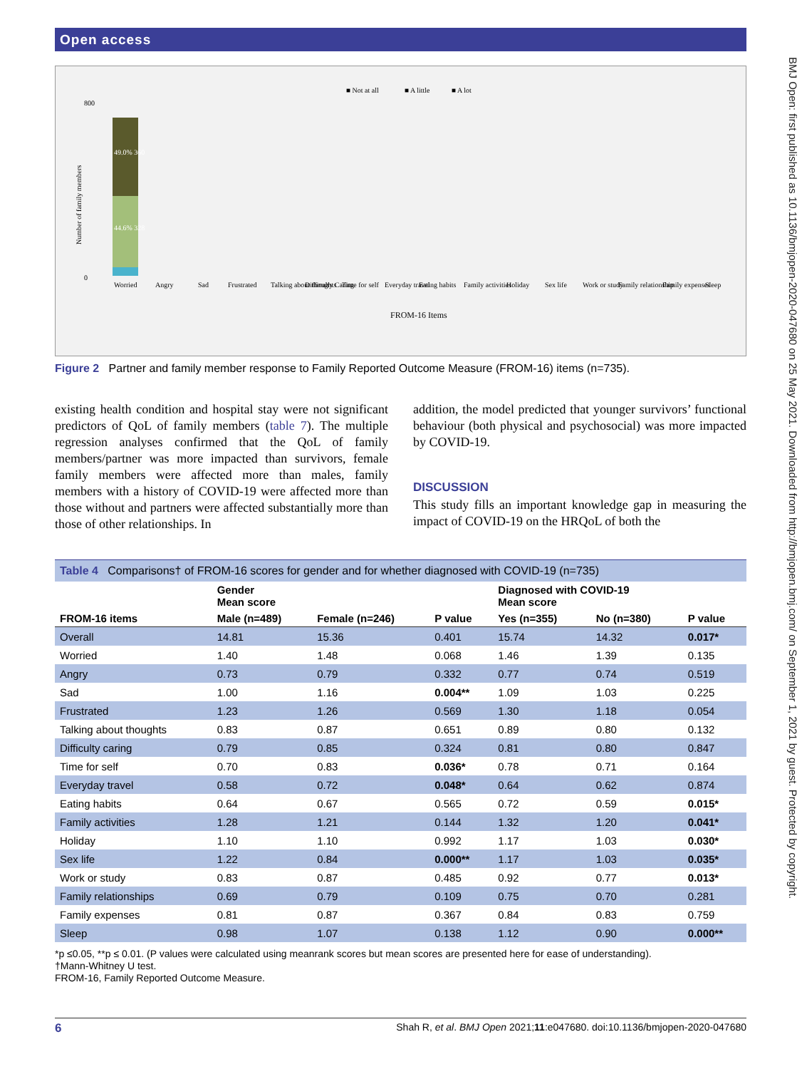Open access
BMJ Open: first published as 10.1136/bmjopen-2020-047680 on 25 May 2021. Downloaded from http://bmjopen.bmj.com/ on September 1, 2021 by guest. Protected by copyright.
■ Not at all
■ A little
■ A lot
800
0
Number of family members
49.0% 360
44.6% 328
FROM-16 Items
Worried
Angry
Sad
Frustrated
Talking about thoughts
Difficulty Caring
Time for self
Everyday travel
Eating habits
Family activities
Holiday
Sex life
Work or study
Family relationship
Family expenses
Sleep
Figure 2 Partner and family member response to Family Reported Outcome Measure (FROM-16) items (n=735).
existing health condition and hospital stay were not significant predictors of QoL of family members (table 7). The multiple regression analyses confirmed that the QoL of family members/partner was more impacted than survivors, female family members were affected more than males, family members with a history of COVID-19 were affected more than those without and partners were affected substantially more than those of other relationships. In
addition, the model predicted that younger survivors’ functional behaviour (both physical and psychosocial) was more impacted by COVID-19.
DISCUSSION
This study fills an important knowledge gap in measuring the impact of COVID-19 on the HRQoL of both the
| Table 4 Comparisons† of FROM-16 scores for gender and for whether diagnosed with COVID-19 (n=735) | | | | | | |
| --- | --- | --- | --- | --- | --- | --- |
| | Gender Mean score | | | Diagnosed with COVID-19 Mean score | | |
| FROM-16 items | Male (n=489) | Female (n=246) | P value | Yes (n=355) | No (n=380) | P value |
| Overall | 14.81 | 15.36 | 0.401 | 15.74 | 14.32 | 0.017* |
| Worried | 1.40 | 1.48 | 0.068 | 1.46 | 1.39 | 0.135 |
| Angry | 0.73 | 0.79 | 0.332 | 0.77 | 0.74 | 0.519 |
| Sad | 1.00 | 1.16 | 0.004** | 1.09 | 1.03 | 0.225 |
| Frustrated | 1.23 | 1.26 | 0.569 | 1.30 | 1.18 | 0.054 |
| Talking about thoughts | 0.83 | 0.87 | 0.651 | 0.89 | 0.80 | 0.132 |
| Difficulty caring | 0.79 | 0.85 | 0.324 | 0.81 | 0.80 | 0.847 |
| Time for self | 0.70 | 0.83 | 0.036* | 0.78 | 0.71 | 0.164 |
| Everyday travel | 0.58 | 0.72 | 0.048* | 0.64 | 0.62 | 0.874 |
| Eating habits | 0.64 | 0.67 | 0.565 | 0.72 | 0.59 | 0.015* |
| Family activities | 1.28 | 1.21 | 0.144 | 1.32 | 1.20 | 0.041* |
| Holiday | 1.10 | 1.10 | 0.992 | 1.17 | 1.03 | 0.030* |
| Sex life | 1.22 | 0.84 | 0.000** | 1.17 | 1.03 | 0.035* |
| Work or study | 0.83 | 0.87 | 0.485 | 0.92 | 0.77 | 0.013* |
| Family relationships | 0.69 | 0.79 | 0.109 | 0.75 | 0.70 | 0.281 |
| Family expenses | 0.81 | 0.87 | 0.367 | 0.84 | 0.83 | 0.759 |
| Sleep | 0.98 | 1.07 | 0.138 | 1.12 | 0.90 | 0.000** |
*p ≤0.05, **p ≤ 0.01. (P values were calculated using meanrank scores but mean scores are presented here for ease of understanding).
†Mann-Whitney U test.
FROM-16, Family Reported Outcome Measure.
6 Shah R, et al. BMJ Open 2021;11:e047680. doi:10.1136/bmjopen-2020-047680